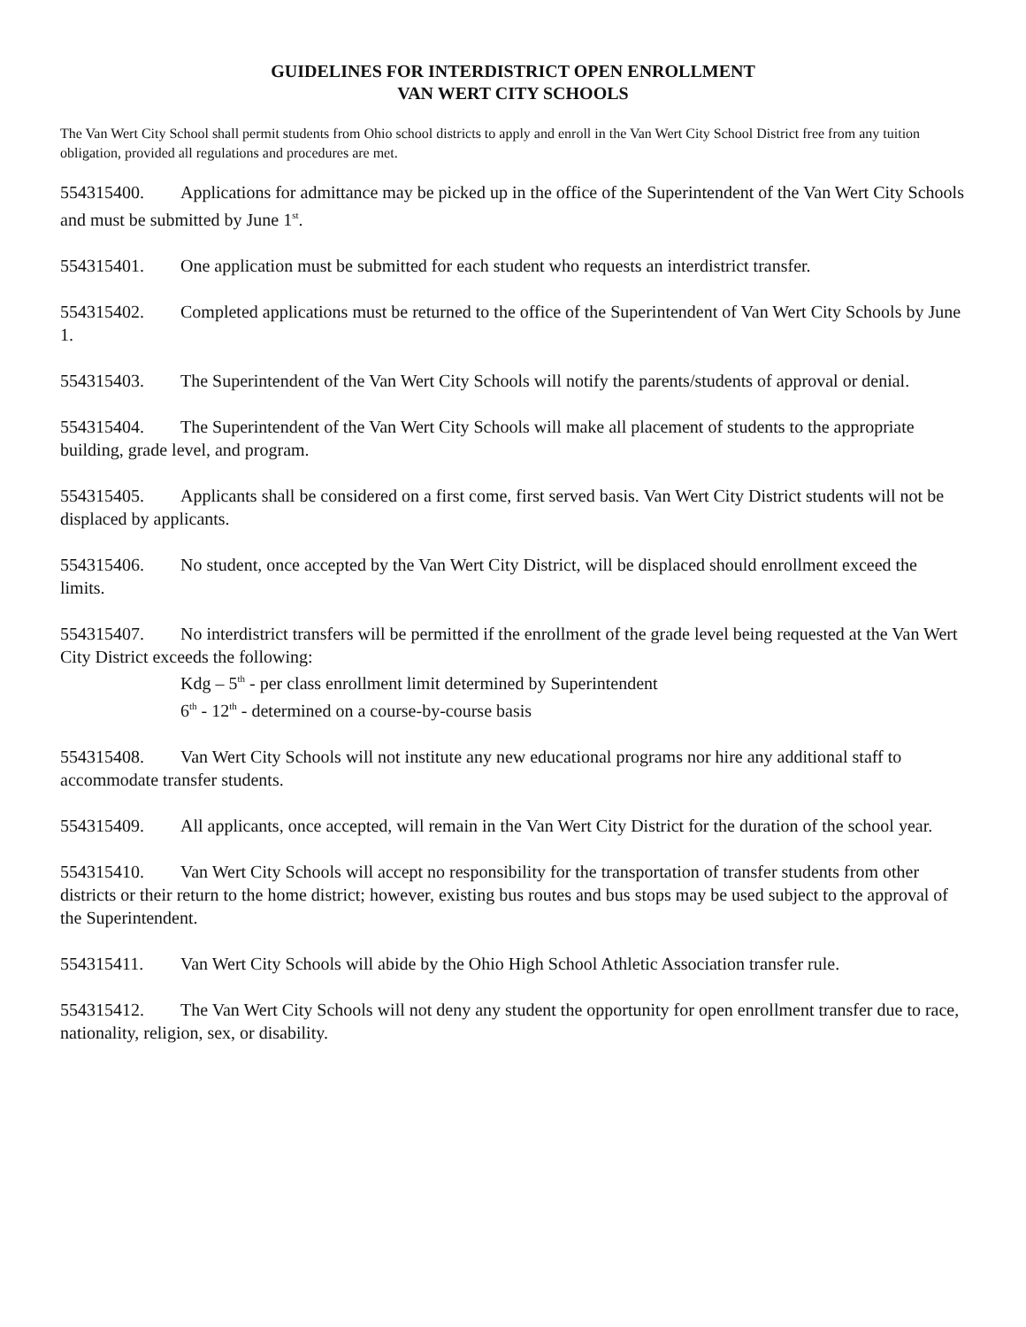GUIDELINES FOR INTERDISTRICT OPEN ENROLLMENT
VAN WERT CITY SCHOOLS
The Van Wert City School shall permit students from Ohio school districts to apply and enroll in the Van Wert City School District free from any tuition obligation, provided all regulations and procedures are met.
554315400. Applications for admittance may be picked up in the office of the Superintendent of the Van Wert City Schools and must be submitted by June 1<sup>st</sup>.
554315401. One application must be submitted for each student who requests an interdistrict transfer.
554315402. Completed applications must be returned to the office of the Superintendent of Van Wert City Schools by June 1.
554315403. The Superintendent of the Van Wert City Schools will notify the parents/students of approval or denial.
554315404. The Superintendent of the Van Wert City Schools will make all placement of students to the appropriate building, grade level, and program.
554315405. Applicants shall be considered on a first come, first served basis. Van Wert City District students will not be displaced by applicants.
554315406. No student, once accepted by the Van Wert City District, will be displaced should enrollment exceed the limits.
554315407. No interdistrict transfers will be permitted if the enrollment of the grade level being requested at the Van Wert City District exceeds the following:
Kdg – 5<sup>th</sup> - per class enrollment limit determined by Superintendent
6<sup>th</sup> - 12<sup>th</sup> - determined on a course-by-course basis
554315408. Van Wert City Schools will not institute any new educational programs nor hire any additional staff to accommodate transfer students.
554315409. All applicants, once accepted, will remain in the Van Wert City District for the duration of the school year.
554315410. Van Wert City Schools will accept no responsibility for the transportation of transfer students from other districts or their return to the home district; however, existing bus routes and bus stops may be used subject to the approval of the Superintendent.
554315411. Van Wert City Schools will abide by the Ohio High School Athletic Association transfer rule.
554315412. The Van Wert City Schools will not deny any student the opportunity for open enrollment transfer due to race, nationality, religion, sex, or disability.